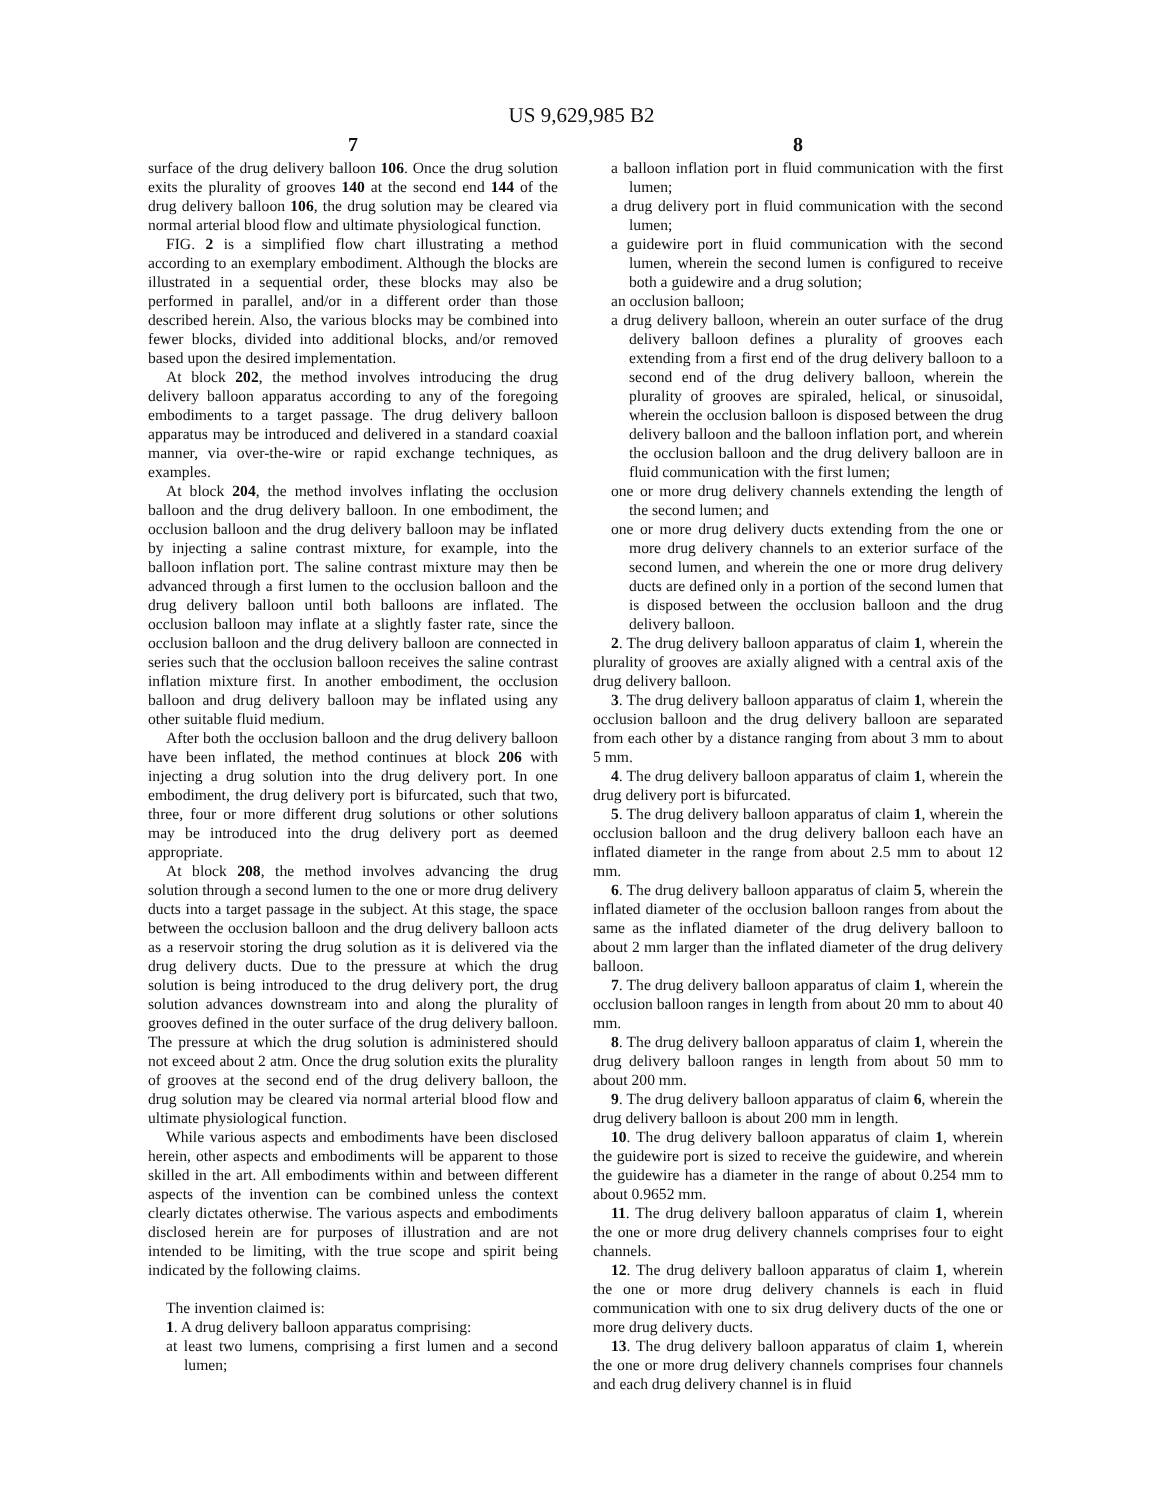US 9,629,985 B2
7
surface of the drug delivery balloon 106. Once the drug solution exits the plurality of grooves 140 at the second end 144 of the drug delivery balloon 106, the drug solution may be cleared via normal arterial blood flow and ultimate physiological function.
FIG. 2 is a simplified flow chart illustrating a method according to an exemplary embodiment. Although the blocks are illustrated in a sequential order, these blocks may also be performed in parallel, and/or in a different order than those described herein. Also, the various blocks may be combined into fewer blocks, divided into additional blocks, and/or removed based upon the desired implementation.
At block 202, the method involves introducing the drug delivery balloon apparatus according to any of the foregoing embodiments to a target passage. The drug delivery balloon apparatus may be introduced and delivered in a standard coaxial manner, via over-the-wire or rapid exchange techniques, as examples.
At block 204, the method involves inflating the occlusion balloon and the drug delivery balloon. In one embodiment, the occlusion balloon and the drug delivery balloon may be inflated by injecting a saline contrast mixture, for example, into the balloon inflation port. The saline contrast mixture may then be advanced through a first lumen to the occlusion balloon and the drug delivery balloon until both balloons are inflated. The occlusion balloon may inflate at a slightly faster rate, since the occlusion balloon and the drug delivery balloon are connected in series such that the occlusion balloon receives the saline contrast inflation mixture first. In another embodiment, the occlusion balloon and drug delivery balloon may be inflated using any other suitable fluid medium.
After both the occlusion balloon and the drug delivery balloon have been inflated, the method continues at block 206 with injecting a drug solution into the drug delivery port. In one embodiment, the drug delivery port is bifurcated, such that two, three, four or more different drug solutions or other solutions may be introduced into the drug delivery port as deemed appropriate.
At block 208, the method involves advancing the drug solution through a second lumen to the one or more drug delivery ducts into a target passage in the subject. At this stage, the space between the occlusion balloon and the drug delivery balloon acts as a reservoir storing the drug solution as it is delivered via the drug delivery ducts. Due to the pressure at which the drug solution is being introduced to the drug delivery port, the drug solution advances downstream into and along the plurality of grooves defined in the outer surface of the drug delivery balloon. The pressure at which the drug solution is administered should not exceed about 2 atm. Once the drug solution exits the plurality of grooves at the second end of the drug delivery balloon, the drug solution may be cleared via normal arterial blood flow and ultimate physiological function.
While various aspects and embodiments have been disclosed herein, other aspects and embodiments will be apparent to those skilled in the art. All embodiments within and between different aspects of the invention can be combined unless the context clearly dictates otherwise. The various aspects and embodiments disclosed herein are for purposes of illustration and are not intended to be limiting, with the true scope and spirit being indicated by the following claims.
The invention claimed is:
1. A drug delivery balloon apparatus comprising:
at least two lumens, comprising a first lumen and a second lumen;
8
a balloon inflation port in fluid communication with the first lumen;
a drug delivery port in fluid communication with the second lumen;
a guidewire port in fluid communication with the second lumen, wherein the second lumen is configured to receive both a guidewire and a drug solution;
an occlusion balloon;
a drug delivery balloon, wherein an outer surface of the drug delivery balloon defines a plurality of grooves each extending from a first end of the drug delivery balloon to a second end of the drug delivery balloon, wherein the plurality of grooves are spiraled, helical, or sinusoidal, wherein the occlusion balloon is disposed between the drug delivery balloon and the balloon inflation port, and wherein the occlusion balloon and the drug delivery balloon are in fluid communication with the first lumen;
one or more drug delivery channels extending the length of the second lumen; and
one or more drug delivery ducts extending from the one or more drug delivery channels to an exterior surface of the second lumen, and wherein the one or more drug delivery ducts are defined only in a portion of the second lumen that is disposed between the occlusion balloon and the drug delivery balloon.
2. The drug delivery balloon apparatus of claim 1, wherein the plurality of grooves are axially aligned with a central axis of the drug delivery balloon.
3. The drug delivery balloon apparatus of claim 1, wherein the occlusion balloon and the drug delivery balloon are separated from each other by a distance ranging from about 3 mm to about 5 mm.
4. The drug delivery balloon apparatus of claim 1, wherein the drug delivery port is bifurcated.
5. The drug delivery balloon apparatus of claim 1, wherein the occlusion balloon and the drug delivery balloon each have an inflated diameter in the range from about 2.5 mm to about 12 mm.
6. The drug delivery balloon apparatus of claim 5, wherein the inflated diameter of the occlusion balloon ranges from about the same as the inflated diameter of the drug delivery balloon to about 2 mm larger than the inflated diameter of the drug delivery balloon.
7. The drug delivery balloon apparatus of claim 1, wherein the occlusion balloon ranges in length from about 20 mm to about 40 mm.
8. The drug delivery balloon apparatus of claim 1, wherein the drug delivery balloon ranges in length from about 50 mm to about 200 mm.
9. The drug delivery balloon apparatus of claim 6, wherein the drug delivery balloon is about 200 mm in length.
10. The drug delivery balloon apparatus of claim 1, wherein the guidewire port is sized to receive the guidewire, and wherein the guidewire has a diameter in the range of about 0.254 mm to about 0.9652 mm.
11. The drug delivery balloon apparatus of claim 1, wherein the one or more drug delivery channels comprises four to eight channels.
12. The drug delivery balloon apparatus of claim 1, wherein the one or more drug delivery channels is each in fluid communication with one to six drug delivery ducts of the one or more drug delivery ducts.
13. The drug delivery balloon apparatus of claim 1, wherein the one or more drug delivery channels comprises four channels and each drug delivery channel is in fluid